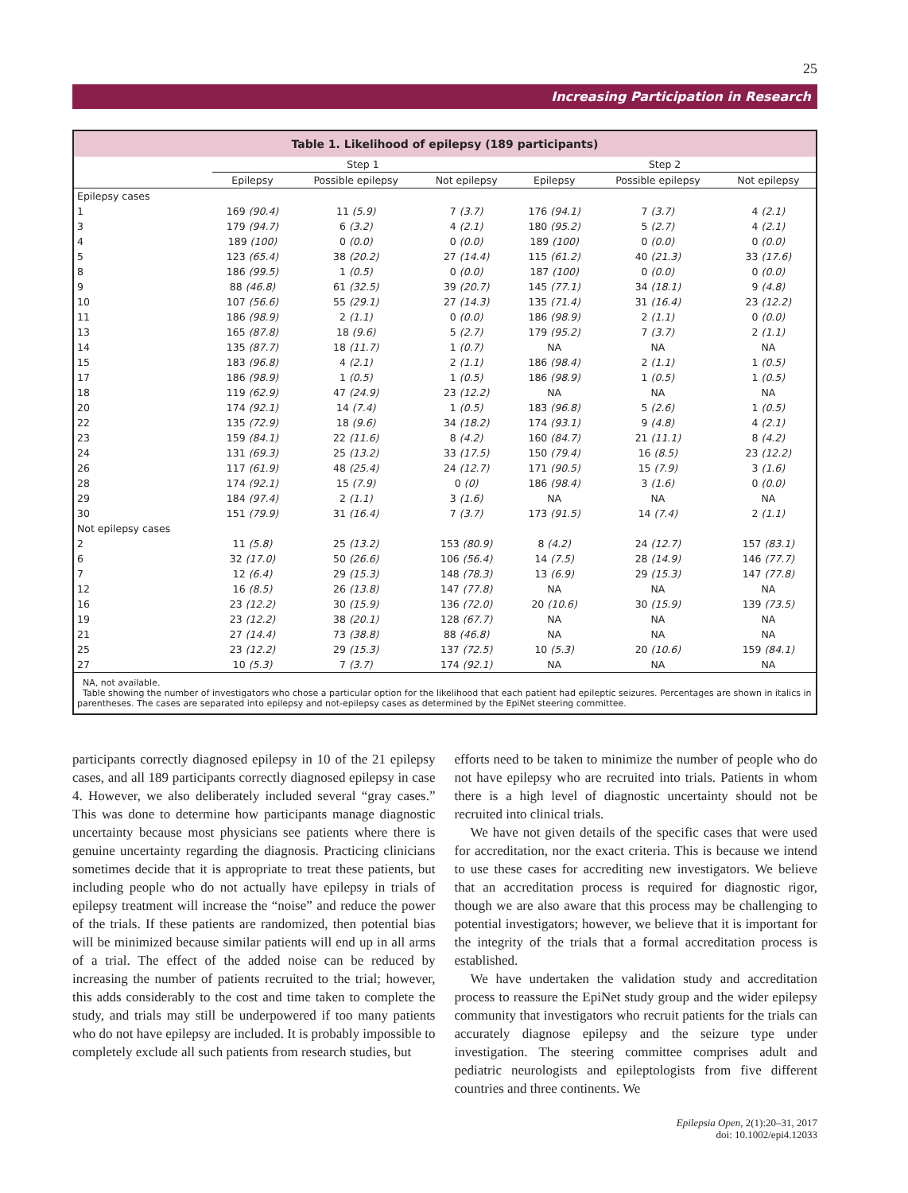25
Increasing Participation in Research
Table 1. Likelihood of epilepsy (189 participants)
| | Step 1 | | | Step 2 | | |
| --- | --- | --- | --- | --- | --- | --- |
| | Epilepsy | Possible epilepsy | Not epilepsy | Epilepsy | Possible epilepsy | Not epilepsy |
| Epilepsy cases | | | | | | |
| 1 | 169 (90.4) | 11 (5.9) | 7 (3.7) | 176 (94.1) | 7 (3.7) | 4 (2.1) |
| 3 | 179 (94.7) | 6 (3.2) | 4 (2.1) | 180 (95.2) | 5 (2.7) | 4 (2.1) |
| 4 | 189 (100) | 0 (0.0) | 0 (0.0) | 189 (100) | 0 (0.0) | 0 (0.0) |
| 5 | 123 (65.4) | 38 (20.2) | 27 (14.4) | 115 (61.2) | 40 (21.3) | 33 (17.6) |
| 8 | 186 (99.5) | 1 (0.5) | 0 (0.0) | 187 (100) | 0 (0.0) | 0 (0.0) |
| 9 | 88 (46.8) | 61 (32.5) | 39 (20.7) | 145 (77.1) | 34 (18.1) | 9 (4.8) |
| 10 | 107 (56.6) | 55 (29.1) | 27 (14.3) | 135 (71.4) | 31 (16.4) | 23 (12.2) |
| 11 | 186 (98.9) | 2 (1.1) | 0 (0.0) | 186 (98.9) | 2 (1.1) | 0 (0.0) |
| 13 | 165 (87.8) | 18 (9.6) | 5 (2.7) | 179 (95.2) | 7 (3.7) | 2 (1.1) |
| 14 | 135 (87.7) | 18 (11.7) | 1 (0.7) | NA | NA | NA |
| 15 | 183 (96.8) | 4 (2.1) | 2 (1.1) | 186 (98.4) | 2 (1.1) | 1 (0.5) |
| 17 | 186 (98.9) | 1 (0.5) | 1 (0.5) | 186 (98.9) | 1 (0.5) | 1 (0.5) |
| 18 | 119 (62.9) | 47 (24.9) | 23 (12.2) | NA | NA | NA |
| 20 | 174 (92.1) | 14 (7.4) | 1 (0.5) | 183 (96.8) | 5 (2.6) | 1 (0.5) |
| 22 | 135 (72.9) | 18 (9.6) | 34 (18.2) | 174 (93.1) | 9 (4.8) | 4 (2.1) |
| 23 | 159 (84.1) | 22 (11.6) | 8 (4.2) | 160 (84.7) | 21 (11.1) | 8 (4.2) |
| 24 | 131 (69.3) | 25 (13.2) | 33 (17.5) | 150 (79.4) | 16 (8.5) | 23 (12.2) |
| 26 | 117 (61.9) | 48 (25.4) | 24 (12.7) | 171 (90.5) | 15 (7.9) | 3 (1.6) |
| 28 | 174 (92.1) | 15 (7.9) | 0 (0) | 186 (98.4) | 3 (1.6) | 0 (0.0) |
| 29 | 184 (97.4) | 2 (1.1) | 3 (1.6) | NA | NA | NA |
| 30 | 151 (79.9) | 31 (16.4) | 7 (3.7) | 173 (91.5) | 14 (7.4) | 2 (1.1) |
| Not epilepsy cases | | | | | | |
| 2 | 11 (5.8) | 25 (13.2) | 153 (80.9) | 8 (4.2) | 24 (12.7) | 157 (83.1) |
| 6 | 32 (17.0) | 50 (26.6) | 106 (56.4) | 14 (7.5) | 28 (14.9) | 146 (77.7) |
| 7 | 12 (6.4) | 29 (15.3) | 148 (78.3) | 13 (6.9) | 29 (15.3) | 147 (77.8) |
| 12 | 16 (8.5) | 26 (13.8) | 147 (77.8) | NA | NA | NA |
| 16 | 23 (12.2) | 30 (15.9) | 136 (72.0) | 20 (10.6) | 30 (15.9) | 139 (73.5) |
| 19 | 23 (12.2) | 38 (20.1) | 128 (67.7) | NA | NA | NA |
| 21 | 27 (14.4) | 73 (38.8) | 88 (46.8) | NA | NA | NA |
| 25 | 23 (12.2) | 29 (15.3) | 137 (72.5) | 10 (5.3) | 20 (10.6) | 159 (84.1) |
| 27 | 10 (5.3) | 7 (3.7) | 174 (92.1) | NA | NA | NA |
NA, not available.
Table showing the number of investigators who chose a particular option for the likelihood that each patient had epileptic seizures. Percentages are shown in italics in parentheses. The cases are separated into epilepsy and not-epilepsy cases as determined by the EpiNet steering committee.
participants correctly diagnosed epilepsy in 10 of the 21 epilepsy cases, and all 189 participants correctly diagnosed epilepsy in case 4. However, we also deliberately included several “gray cases.” This was done to determine how participants manage diagnostic uncertainty because most physicians see patients where there is genuine uncertainty regarding the diagnosis. Practicing clinicians sometimes decide that it is appropriate to treat these patients, but including people who do not actually have epilepsy in trials of epilepsy treatment will increase the “noise” and reduce the power of the trials. If these patients are randomized, then potential bias will be minimized because similar patients will end up in all arms of a trial. The effect of the added noise can be reduced by increasing the number of patients recruited to the trial; however, this adds considerably to the cost and time taken to complete the study, and trials may still be underpowered if too many patients who do not have epilepsy are included. It is probably impossible to completely exclude all such patients from research studies, but
efforts need to be taken to minimize the number of people who do not have epilepsy who are recruited into trials. Patients in whom there is a high level of diagnostic uncertainty should not be recruited into clinical trials.
We have not given details of the specific cases that were used for accreditation, nor the exact criteria. This is because we intend to use these cases for accrediting new investigators. We believe that an accreditation process is required for diagnostic rigor, though we are also aware that this process may be challenging to potential investigators; however, we believe that it is important for the integrity of the trials that a formal accreditation process is established.
We have undertaken the validation study and accreditation process to reassure the EpiNet study group and the wider epilepsy community that investigators who recruit patients for the trials can accurately diagnose epilepsy and the seizure type under investigation. The steering committee comprises adult and pediatric neurologists and epileptologists from five different countries and three continents. We
Epilepsia Open, 2(1):20–31, 2017
doi: 10.1002/epi4.12033